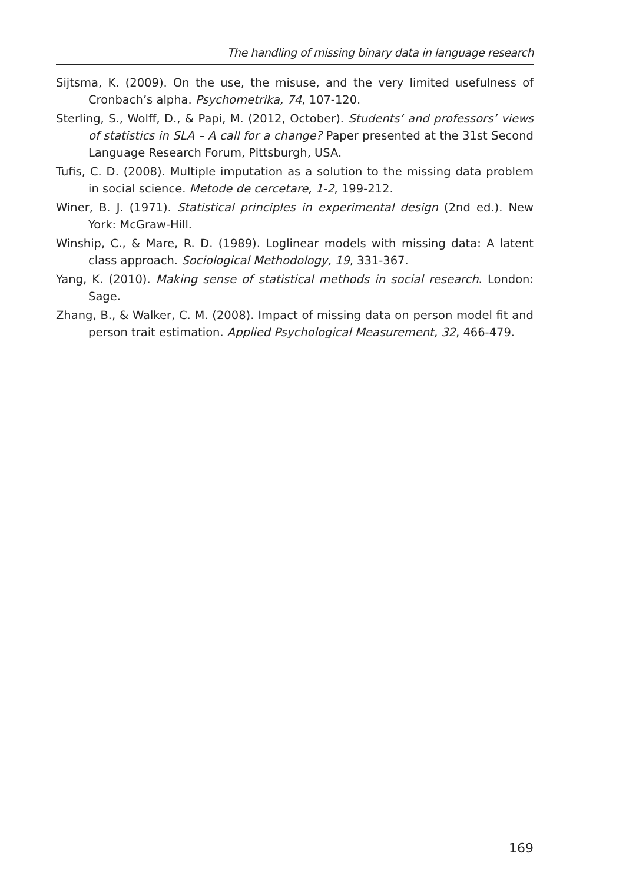The handling of missing binary data in language research
Sijtsma, K. (2009). On the use, the misuse, and the very limited usefulness of Cronbach’s alpha. Psychometrika, 74, 107-120.
Sterling, S., Wolff, D., & Papi, M. (2012, October). Students’ and professors’ views of statistics in SLA – A call for a change? Paper presented at the 31st Second Language Research Forum, Pittsburgh, USA.
Tufis, C. D. (2008). Multiple imputation as a solution to the missing data problem in social science. Metode de cercetare, 1-2, 199-212.
Winer, B. J. (1971). Statistical principles in experimental design (2nd ed.). New York: McGraw-Hill.
Winship, C., & Mare, R. D. (1989). Loglinear models with missing data: A latent class approach. Sociological Methodology, 19, 331-367.
Yang, K. (2010). Making sense of statistical methods in social research. London: Sage.
Zhang, B., & Walker, C. M. (2008). Impact of missing data on person model fit and person trait estimation. Applied Psychological Measurement, 32, 466-479.
169